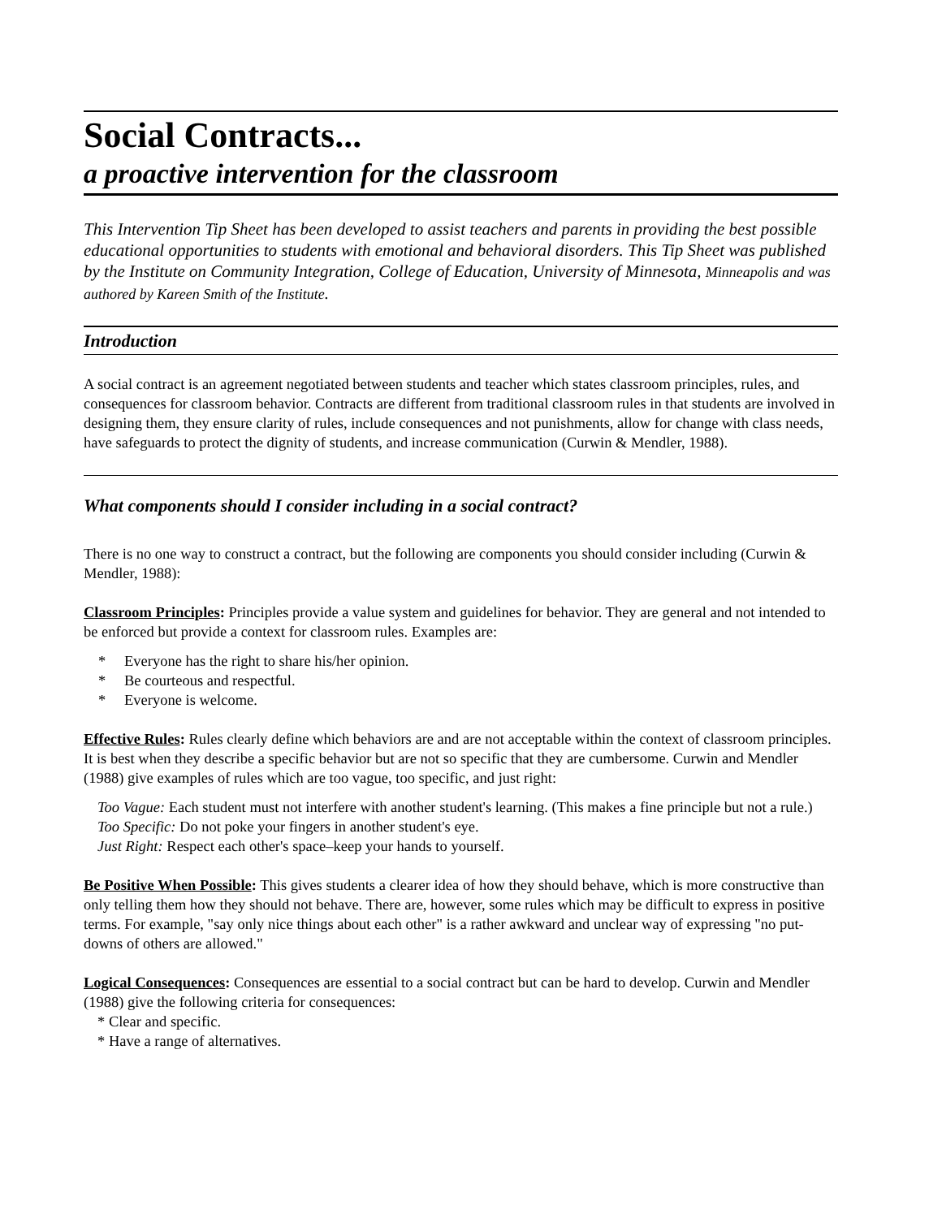Social Contracts...
a proactive intervention for the classroom
This Intervention Tip Sheet has been developed to assist teachers and parents in providing the best possible educational opportunities to students with emotional and behavioral disorders. This Tip Sheet was published by the Institute on Community Integration, College of Education, University of Minnesota, Minneapolis and was authored by Kareen Smith of the Institute.
Introduction
A social contract is an agreement negotiated between students and teacher which states classroom principles, rules, and consequences for classroom behavior. Contracts are different from traditional classroom rules in that students are involved in designing them, they ensure clarity of rules, include consequences and not punishments, allow for change with class needs, have safeguards to protect the dignity of students, and increase communication (Curwin & Mendler, 1988).
What components should I consider including in a social contract?
There is no one way to construct a contract, but the following are components you should consider including (Curwin & Mendler, 1988):
Classroom Principles: Principles provide a value system and guidelines for behavior. They are general and not intended to be enforced but provide a context for classroom rules. Examples are:
* Everyone has the right to share his/her opinion.
* Be courteous and respectful.
* Everyone is welcome.
Effective Rules: Rules clearly define which behaviors are and are not acceptable within the context of classroom principles. It is best when they describe a specific behavior but are not so specific that they are cumbersome. Curwin and Mendler (1988) give examples of rules which are too vague, too specific, and just right:
Too Vague: Each student must not interfere with another student's learning. (This makes a fine principle but not a rule.)
Too Specific: Do not poke your fingers in another student's eye.
Just Right: Respect each other's space–keep your hands to yourself.
Be Positive When Possible: This gives students a clearer idea of how they should behave, which is more constructive than only telling them how they should not behave. There are, however, some rules which may be difficult to express in positive terms. For example, "say only nice things about each other" is a rather awkward and unclear way of expressing "no put-downs of others are allowed."
Logical Consequences: Consequences are essential to a social contract but can be hard to develop. Curwin and Mendler (1988) give the following criteria for consequences:
* Clear and specific.
* Have a range of alternatives.